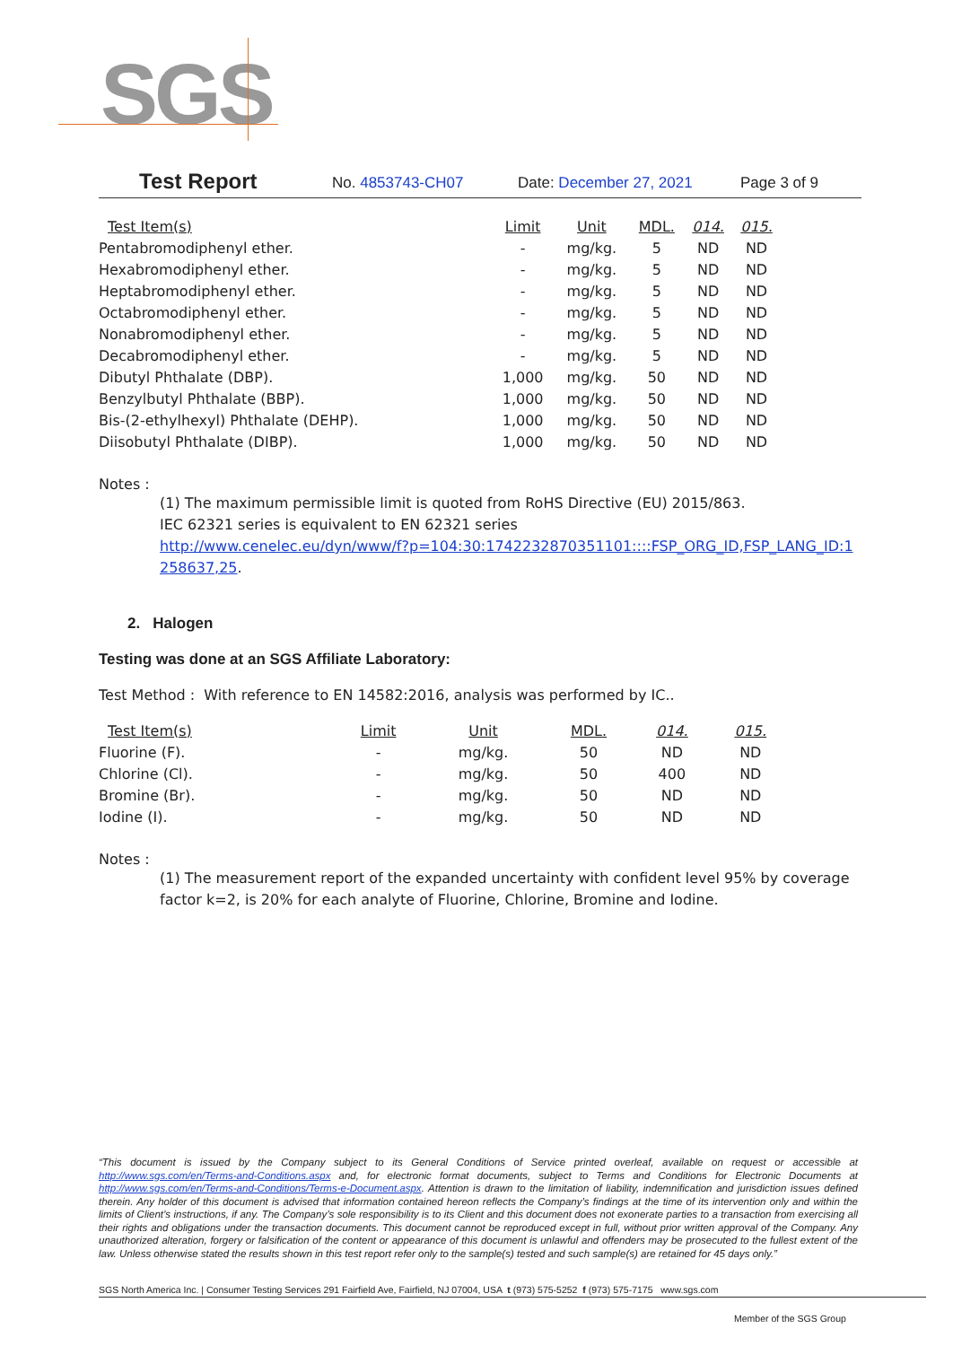SGS
Test Report No. 4853743-CH07 Date: December 27, 2021 Page 3 of 9
| Test Item(s) | Limit | Unit | MDL. | 014. | 015. |
| --- | --- | --- | --- | --- | --- |
| Pentabromodiphenyl ether. | - | mg/kg. | 5 | ND | ND |
| Hexabromodiphenyl ether. | - | mg/kg. | 5 | ND | ND |
| Heptabromodiphenyl ether. | - | mg/kg. | 5 | ND | ND |
| Octabromodiphenyl ether. | - | mg/kg. | 5 | ND | ND |
| Nonabromodiphenyl ether. | - | mg/kg. | 5 | ND | ND |
| Decabromodiphenyl ether. | - | mg/kg. | 5 | ND | ND |
| Dibutyl Phthalate (DBP). | 1,000 | mg/kg. | 50 | ND | ND |
| Benzylbutyl Phthalate (BBP). | 1,000 | mg/kg. | 50 | ND | ND |
| Bis-(2-ethylhexyl) Phthalate (DEHP). | 1,000 | mg/kg. | 50 | ND | ND |
| Diisobutyl Phthalate (DIBP). | 1,000 | mg/kg. | 50 | ND | ND |
Notes :
(1) The maximum permissible limit is quoted from RoHS Directive (EU) 2015/863.
IEC 62321 series is equivalent to EN 62321 series
http://www.cenelec.eu/dyn/www/f?p=104:30:1742232870351101::::FSP_ORG_ID,FSP_LANG_ID:1258637,25.
2. Halogen
Testing was done at an SGS Affiliate Laboratory:
Test Method : With reference to EN 14582:2016, analysis was performed by IC..
| Test Item(s) | Limit | Unit | MDL. | 014. | 015. |
| --- | --- | --- | --- | --- | --- |
| Fluorine (F). | - | mg/kg. | 50 | ND | ND |
| Chlorine (Cl). | - | mg/kg. | 50 | 400 | ND |
| Bromine (Br). | - | mg/kg. | 50 | ND | ND |
| Iodine (I). | - | mg/kg. | 50 | ND | ND |
Notes :
(1) The measurement report of the expanded uncertainty with confident level 95% by coverage factor k=2, is 20% for each analyte of Fluorine, Chlorine, Bromine and Iodine.
“This document is issued by the Company subject to its General Conditions of Service printed overleaf, available on request or accessible at http://www.sgs.com/en/Terms-and-Conditions.aspx and, for electronic format documents, subject to Terms and Conditions for Electronic Documents at http://www.sgs.com/en/Terms-and-Conditions/Terms-e-Document.aspx. Attention is drawn to the limitation of liability, indemnification and jurisdiction issues defined therein. Any holder of this document is advised that information contained hereon reflects the Company’s findings at the time of its intervention only and within the limits of Client’s instructions, if any. The Company’s sole responsibility is to its Client and this document does not exonerate parties to a transaction from exercising all their rights and obligations under the transaction documents. This document cannot be reproduced except in full, without prior written approval of the Company. Any unauthorized alteration, forgery or falsification of the content or appearance of this document is unlawful and offenders may be prosecuted to the fullest extent of the law. Unless otherwise stated the results shown in this test report refer only to the sample(s) tested and such sample(s) are retained for 45 days only.”
SGS North America Inc. | Consumer Testing Services 291 Fairfield Ave, Fairfield, NJ 07004, USA t (973) 575-5252 f (973) 575-7175 www.sgs.com
Member of the SGS Group